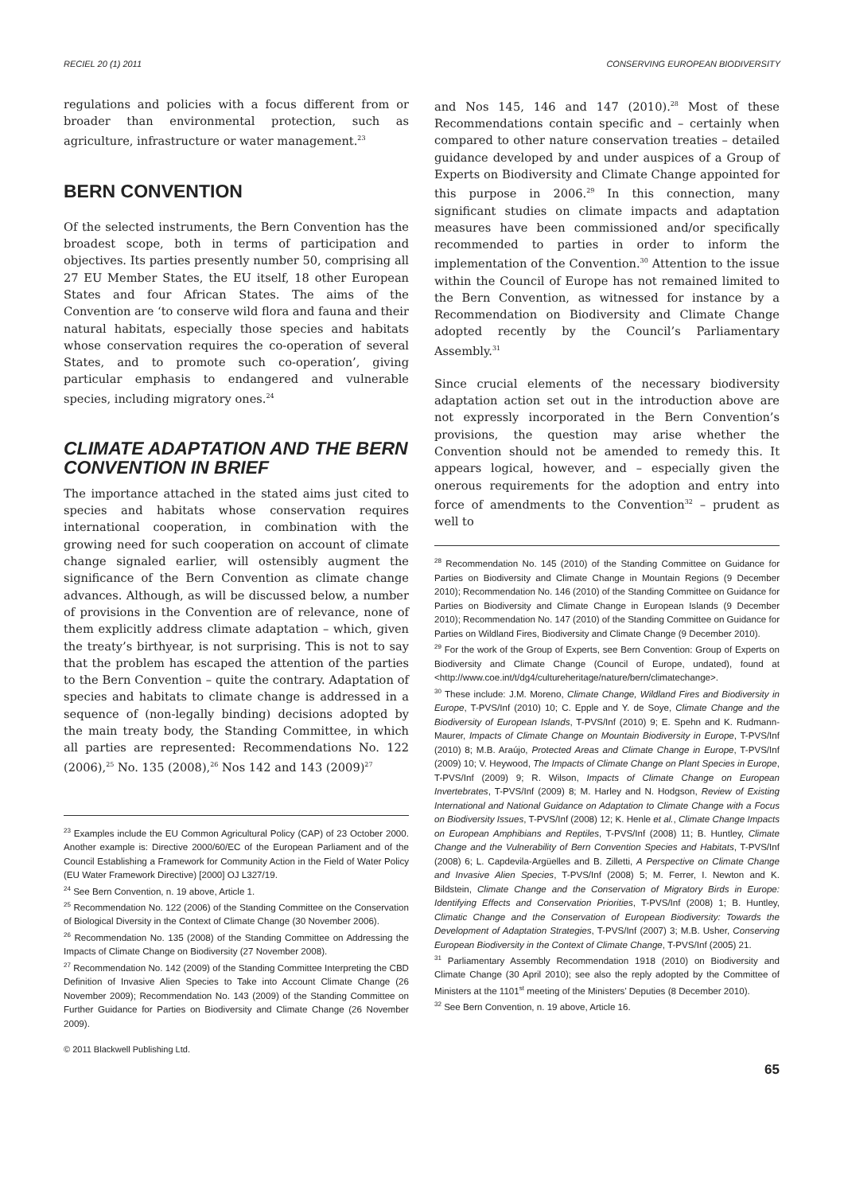RECIEL 20 (1) 2011 CONSERVING EUROPEAN BIODIVERSITY
regulations and policies with a focus different from or broader than environmental protection, such as agriculture, infrastructure or water management.<sup>23</sup>
BERN CONVENTION
Of the selected instruments, the Bern Convention has the broadest scope, both in terms of participation and objectives. Its parties presently number 50, comprising all 27 EU Member States, the EU itself, 18 other European States and four African States. The aims of the Convention are ‘to conserve wild flora and fauna and their natural habitats, especially those species and habitats whose conservation requires the co-operation of several States, and to promote such co-operation’, giving particular emphasis to endangered and vulnerable species, including migratory ones.<sup>24</sup>
CLIMATE ADAPTATION AND THE BERN CONVENTION IN BRIEF
The importance attached in the stated aims just cited to species and habitats whose conservation requires international cooperation, in combination with the growing need for such cooperation on account of climate change signaled earlier, will ostensibly augment the significance of the Bern Convention as climate change advances. Although, as will be discussed below, a number of provisions in the Convention are of relevance, none of them explicitly address climate adaptation – which, given the treaty’s birthyear, is not surprising. This is not to say that the problem has escaped the attention of the parties to the Bern Convention – quite the contrary. Adaptation of species and habitats to climate change is addressed in a sequence of (non-legally binding) decisions adopted by the main treaty body, the Standing Committee, in which all parties are represented: Recommendations No. 122 (2006),<sup>25</sup> No. 135 (2008),<sup>26</sup> Nos 142 and 143 (2009)<sup>27</sup>
<sup>23</sup> Examples include the EU Common Agricultural Policy (CAP) of 23 October 2000. Another example is: Directive 2000/60/EC of the European Parliament and of the Council Establishing a Framework for Community Action in the Field of Water Policy (EU Water Framework Directive) [2000] OJ L327/19.
<sup>24</sup> See Bern Convention, n. 19 above, Article 1.
<sup>25</sup> Recommendation No. 122 (2006) of the Standing Committee on the Conservation of Biological Diversity in the Context of Climate Change (30 November 2006).
<sup>26</sup> Recommendation No. 135 (2008) of the Standing Committee on Addressing the Impacts of Climate Change on Biodiversity (27 November 2008).
<sup>27</sup> Recommendation No. 142 (2009) of the Standing Committee Interpreting the CBD Definition of Invasive Alien Species to Take into Account Climate Change (26 November 2009); Recommendation No. 143 (2009) of the Standing Committee on Further Guidance for Parties on Biodiversity and Climate Change (26 November 2009).
© 2011 Blackwell Publishing Ltd.
and Nos 145, 146 and 147 (2010).<sup>28</sup> Most of these Recommendations contain specific and – certainly when compared to other nature conservation treaties – detailed guidance developed by and under auspices of a Group of Experts on Biodiversity and Climate Change appointed for this purpose in 2006.<sup>29</sup> In this connection, many significant studies on climate impacts and adaptation measures have been commissioned and/or specifically recommended to parties in order to inform the implementation of the Convention.<sup>30</sup> Attention to the issue within the Council of Europe has not remained limited to the Bern Convention, as witnessed for instance by a Recommendation on Biodiversity and Climate Change adopted recently by the Council’s Parliamentary Assembly.<sup>31</sup>
Since crucial elements of the necessary biodiversity adaptation action set out in the introduction above are not expressly incorporated in the Bern Convention’s provisions, the question may arise whether the Convention should not be amended to remedy this. It appears logical, however, and – especially given the onerous requirements for the adoption and entry into force of amendments to the Convention<sup>32</sup> – prudent as well to
<sup>28</sup> Recommendation No. 145 (2010) of the Standing Committee on Guidance for Parties on Biodiversity and Climate Change in Mountain Regions (9 December 2010); Recommendation No. 146 (2010) of the Standing Committee on Guidance for Parties on Biodiversity and Climate Change in European Islands (9 December 2010); Recommendation No. 147 (2010) of the Standing Committee on Guidance for Parties on Wildland Fires, Biodiversity and Climate Change (9 December 2010).
<sup>29</sup> For the work of the Group of Experts, see Bern Convention: Group of Experts on Biodiversity and Climate Change (Council of Europe, undated), found at <http://www.coe.int/t/dg4/cultureheritage/nature/bern/climatechange>.
<sup>30</sup> These include: J.M. Moreno, Climate Change, Wildland Fires and Biodiversity in Europe, T-PVS/Inf (2010) 10; C. Epple and Y. de Soye, Climate Change and the Biodiversity of European Islands, T-PVS/Inf (2010) 9; E. Spehn and K. Rudmann-Maurer, Impacts of Climate Change on Mountain Biodiversity in Europe, T-PVS/Inf (2010) 8; M.B. Araújo, Protected Areas and Climate Change in Europe, T-PVS/Inf (2009) 10; V. Heywood, The Impacts of Climate Change on Plant Species in Europe, T-PVS/Inf (2009) 9; R. Wilson, Impacts of Climate Change on European Invertebrates, T-PVS/Inf (2009) 8; M. Harley and N. Hodgson, Review of Existing International and National Guidance on Adaptation to Climate Change with a Focus on Biodiversity Issues, T-PVS/Inf (2008) 12; K. Henle et al., Climate Change Impacts on European Amphibians and Reptiles, T-PVS/Inf (2008) 11; B. Huntley, Climate Change and the Vulnerability of Bern Convention Species and Habitats, T-PVS/Inf (2008) 6; L. Capdevila-Argüelles and B. Zilletti, A Perspective on Climate Change and Invasive Alien Species, T-PVS/Inf (2008) 5; M. Ferrer, I. Newton and K. Bildstein, Climate Change and the Conservation of Migratory Birds in Europe: Identifying Effects and Conservation Priorities, T-PVS/Inf (2008) 1; B. Huntley, Climatic Change and the Conservation of European Biodiversity: Towards the Development of Adaptation Strategies, T-PVS/Inf (2007) 3; M.B. Usher, Conserving European Biodiversity in the Context of Climate Change, T-PVS/Inf (2005) 21.
<sup>31</sup> Parliamentary Assembly Recommendation 1918 (2010) on Biodiversity and Climate Change (30 April 2010); see also the reply adopted by the Committee of Ministers at the 1101<sup>st</sup> meeting of the Ministers’ Deputies (8 December 2010).
<sup>32</sup> See Bern Convention, n. 19 above, Article 16.
65